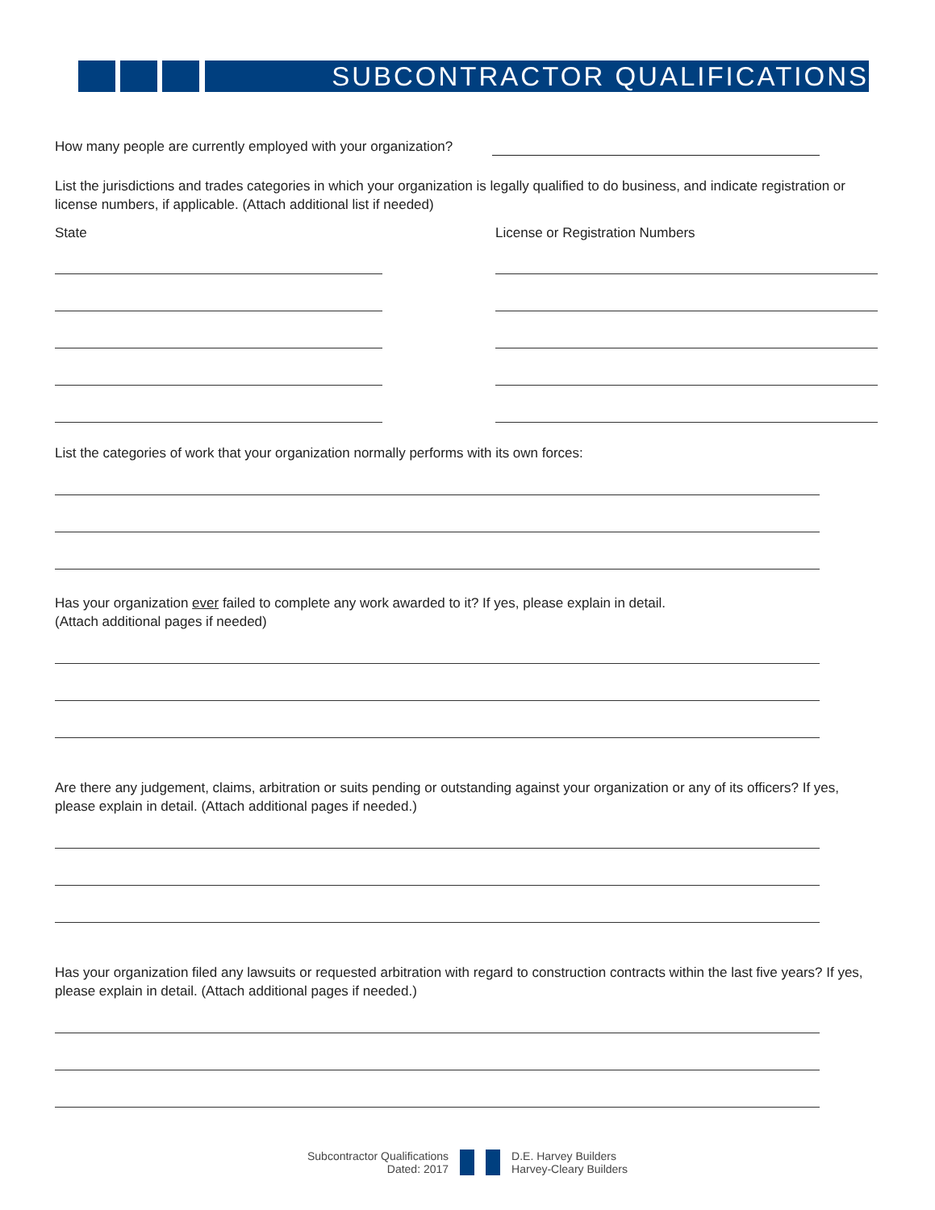SUBCONTRACTOR QUALIFICATIONS
How many people are currently employed with your organization?
List the jurisdictions and trades categories in which your organization is legally qualified to do business, and indicate registration or license numbers, if applicable. (Attach additional list if needed)
State License or Registration Numbers
List the categories of work that your organization normally performs with its own forces:
Has your organization ever failed to complete any work awarded to it? If yes, please explain in detail.
(Attach additional pages if needed)
Are there any judgement, claims, arbitration or suits pending or outstanding against your organization or any of its officers? If yes, please explain in detail. (Attach additional pages if needed.)
Has your organization filed any lawsuits or requested arbitration with regard to construction contracts within the last five years? If yes, please explain in detail. (Attach additional pages if needed.)
Subcontractor Qualifications
Dated: 2017
D.E. Harvey Builders
Harvey-Cleary Builders